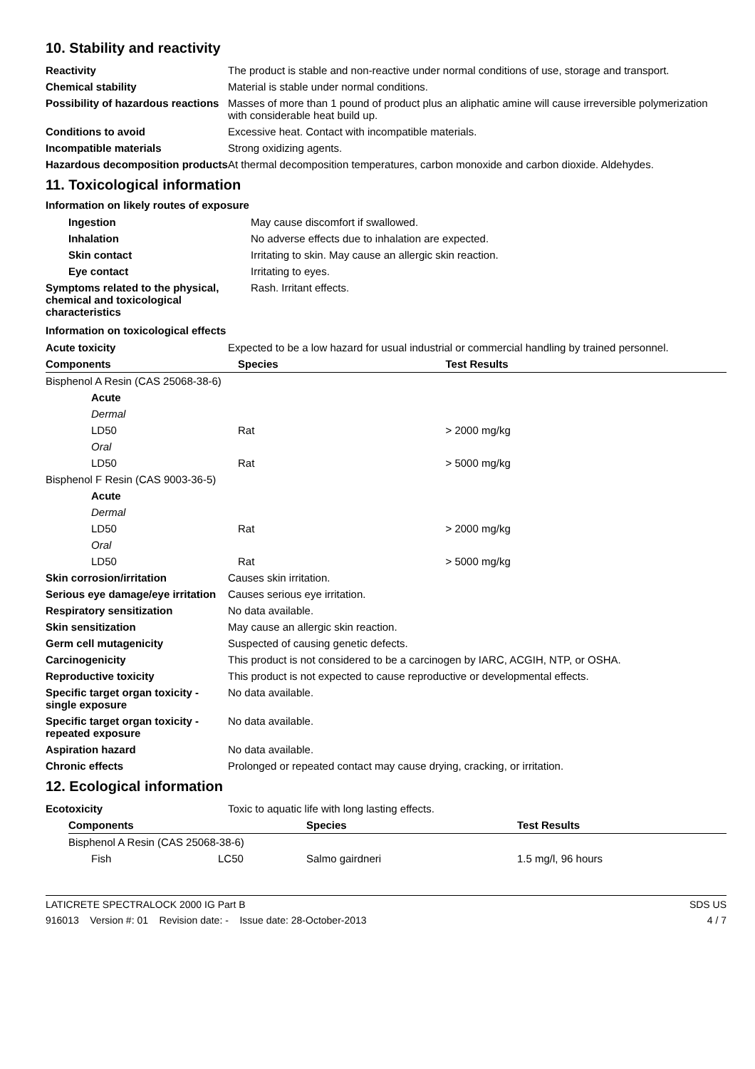10. Stability and reactivity
| Reactivity | The product is stable and non-reactive under normal conditions of use, storage and transport. |
| Chemical stability | Material is stable under normal conditions. |
| Possibility of hazardous reactions | Masses of more than 1 pound of product plus an aliphatic amine will cause irreversible polymerization with considerable heat build up. |
| Conditions to avoid | Excessive heat. Contact with incompatible materials. |
| Incompatible materials | Strong oxidizing agents. |
| Hazardous decomposition products | At thermal decomposition temperatures, carbon monoxide and carbon dioxide. Aldehydes. |
11. Toxicological information
Information on likely routes of exposure
| Ingestion | May cause discomfort if swallowed. |
| Inhalation | No adverse effects due to inhalation are expected. |
| Skin contact | Irritating to skin. May cause an allergic skin reaction. |
| Eye contact | Irritating to eyes. |
| Symptoms related to the physical, chemical and toxicological characteristics | Rash. Irritant effects. |
Information on toxicological effects
| Acute toxicity | Expected to be a low hazard for usual industrial or commercial handling by trained personnel. | |
| Components | Species | Test Results |
| Bisphenol A Resin (CAS 25068-38-6) | | |
| Acute | | |
| Dermal | | |
| LD50 | Rat | > 2000 mg/kg |
| Oral | | |
| LD50 | Rat | > 5000 mg/kg |
| Bisphenol F Resin (CAS 9003-36-5) | | |
| Acute | | |
| Dermal | | |
| LD50 | Rat | > 2000 mg/kg |
| Oral | | |
| LD50 | Rat | > 5000 mg/kg |
| Skin corrosion/irritation | Causes skin irritation. |
| Serious eye damage/eye irritation | Causes serious eye irritation. |
| Respiratory sensitization | No data available. |
| Skin sensitization | May cause an allergic skin reaction. |
| Germ cell mutagenicity | Suspected of causing genetic defects. |
| Carcinogenicity | This product is not considered to be a carcinogen by IARC, ACGIH, NTP, or OSHA. |
| Reproductive toxicity | This product is not expected to cause reproductive or developmental effects. |
| Specific target organ toxicity - single exposure | No data available. |
| Specific target organ toxicity - repeated exposure | No data available. |
| Aspiration hazard | No data available. |
| Chronic effects | Prolonged or repeated contact may cause drying, cracking, or irritation. |
12. Ecological information
| Ecotoxicity | Toxic to aquatic life with long lasting effects. |
| Components | | Species | Test Results |
| --- | --- | --- | --- |
| Bisphenol A Resin (CAS 25068-38-6) | | | |
| Fish | LC50 | Salmo gairdneri | 1.5 mg/l, 96 hours |
LATICRETE SPECTRALOCK 2000 IG Part B SDS US
916013 Version #: 01 Revision date: - Issue date: 28-October-2013 4 / 7